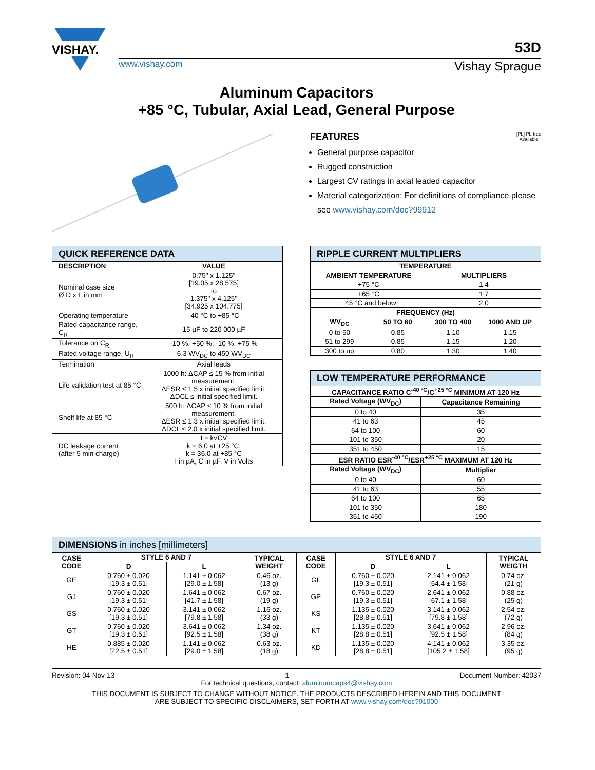VISHAY.
53D
www.vishay.com Vishay Sprague
Aluminum Capacitors
+85 °C, Tubular, Axial Lead, General Purpose
FEATURES
[Pb] Pb-free
Available
General purpose capacitor
Rugged construction
Largest CV ratings in axial leaded capacitor
Material categorization: For definitions of compliance please see www.vishay.com/doc?99912
| QUICK REFERENCE DATA | |
| DESCRIPTION | VALUE |
| Nominal case size Ø D x L in mm | 0.75" x 1.125" [19.05 x 28.575] to 1.375" x 4.125" [34.925 x 104.775] |
| Operating temperature | -40 °C to +85 °C |
| Rated capacitance range, C<sub>R</sub> | 15 µF to 220 000 µF |
| Tolerance on C<sub>R</sub> | -10 %, +50 %; -10 %, +75 % |
| Rated voltage range, U<sub>R</sub> | 6.3 WV<sub>DC</sub> to 450 WV<sub>DC</sub> |
| Termination | Axial leads |
| Life validation test at 85 °C | 1000 h: ΔCAP ≤ 15 % from initial measurement. ΔESR ≤ 1.5 x initial specified limit. ΔDCL ≤ initial specified limit. |
| Shelf life at 85 °C | 500 h: ΔCAP ≤ 10 % from initial measurement. ΔESR ≤ 1.3 x initial specified limit. ΔDCL ≤ 2.0 x initial specified limit. |
| DC leakage current (after 5 min charge) | I = k√CV k = 6.0 at +25 °C; k = 36.0 at +85 °C I in µA, C in µF, V in Volts |
| RIPPLE CURRENT MULTIPLIERS | | | |
| TEMPERATURE | | | |
| AMBIENT TEMPERATURE | | MULTIPLIERS | |
| +75 °C | | 1.4 | |
| +65 °C | | 1.7 | |
| +45 °C and below | | 2.0 | |
| FREQUENCY (Hz) | | | |
| WV<sub>DC</sub> | 50 TO 60 | 300 TO 400 | 1000 AND UP |
| 0 to 50 | 0.85 | 1.10 | 1.15 |
| 51 to 299 | 0.85 | 1.15 | 1.20 |
| 300 to up | 0.80 | 1.30 | 1.40 |
| LOW TEMPERATURE PERFORMANCE | |
| CAPACITANCE RATIO C<sup>-40 °C</sup>/C<sup>+25 °C</sup> MINIMUM AT 120 Hz | |
| Rated Voltage (WV<sub>DC</sub>) | Capacitance Remaining |
| 0 to 40 | 35 |
| 41 to 63 | 45 |
| 64 to 100 | 60 |
| 101 to 350 | 20 |
| 351 to 450 | 15 |
| ESR RATIO ESR<sup>-40 °C</sup>/ESR<sup>+25 °C</sup> MAXIMUM AT 120 Hz | |
| Rated Voltage (WV<sub>DC</sub>) | Multiplier |
| 0 to 40 | 60 |
| 41 to 63 | 55 |
| 64 to 100 | 65 |
| 101 to 350 | 180 |
| 351 to 450 | 190 |
| DIMENSIONS in inches [millimeters] | | | | | | | |
| CASE CODE | STYLE 6 AND 7 | | TYPICAL WEIGHT | CASE CODE | STYLE 6 AND 7 | | TYPICAL WEIGTH |
| | D | L | | | D | L | |
| GE | 0.760 ± 0.020 [19.3 ± 0.51] | 1.141 ± 0.062 [29.0 ± 1.58] | 0.46 oz. (13 g) | GL | 0.760 ± 0.020 [19.3 ± 0.51] | 2.141 ± 0.062 [54.4 ± 1.58] | 0.74 oz. (21 g) |
| GJ | 0.760 ± 0.020 [19.3 ± 0.51] | 1.641 ± 0.062 [41.7 ± 1.58] | 0.67 oz. (19 g) | GP | 0.760 ± 0.020 [19.3 ± 0.51] | 2.641 ± 0.062 [67.1 ± 1.58] | 0.88 oz. (25 g) |
| GS | 0.760 ± 0.020 [19.3 ± 0.51] | 3.141 ± 0.062 [79.8 ± 1.58] | 1.16 oz. (33 g) | KS | 1.135 ± 0.020 [28.8 ± 0.51] | 3.141 ± 0.062 [79.8 ± 1.58] | 2.54 oz. (72 g) |
| GT | 0.760 ± 0.020 [19.3 ± 0.51] | 3.641 ± 0.062 [92.5 ± 1.58] | 1.34 oz. (38 g) | KT | 1.135 ± 0.020 [28.8 ± 0.51] | 3.641 ± 0.062 [92.5 ± 1.58] | 2.96 oz. (84 g) |
| HE | 0.885 ± 0.020 [22.5 ± 0.51] | 1.141 ± 0.062 [29.0 ± 1.58] | 0.63 oz. (18 g) | KD | 1.135 ± 0.020 [28.8 ± 0.51] | 4.141 ± 0.062 [105.2 ± 1.58] | 3.35 oz. (95 g) |
Revision: 04-Nov-13 1 Document Number: 42037
For technical questions, contact: aluminumcaps4@vishay.com
THIS DOCUMENT IS SUBJECT TO CHANGE WITHOUT NOTICE. THE PRODUCTS DESCRIBED HEREIN AND THIS DOCUMENT
ARE SUBJECT TO SPECIFIC DISCLAIMERS, SET FORTH AT www.vishay.com/doc?91000